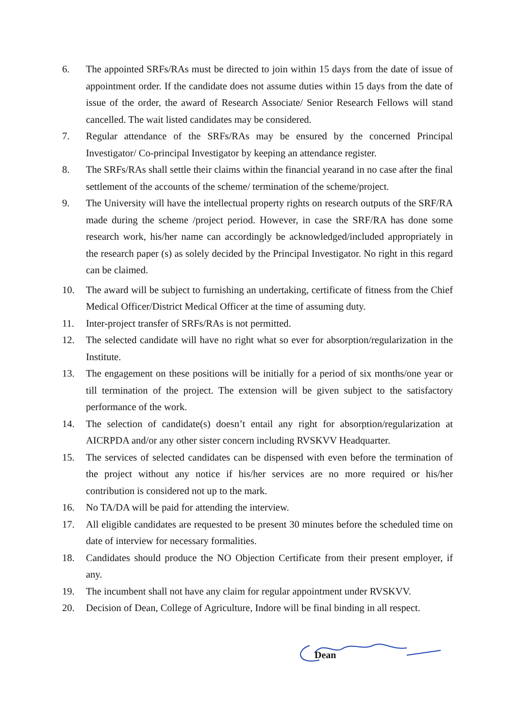6. The appointed SRFs/RAs must be directed to join within 15 days from the date of issue of appointment order. If the candidate does not assume duties within 15 days from the date of issue of the order, the award of Research Associate/ Senior Research Fellows will stand cancelled. The wait listed candidates may be considered.
7. Regular attendance of the SRFs/RAs may be ensured by the concerned Principal Investigator/ Co-principal Investigator by keeping an attendance register.
8. The SRFs/RAs shall settle their claims within the financial yearand in no case after the final settlement of the accounts of the scheme/ termination of the scheme/project.
9. The University will have the intellectual property rights on research outputs of the SRF/RA made during the scheme /project period. However, in case the SRF/RA has done some research work, his/her name can accordingly be acknowledged/included appropriately in the research paper (s) as solely decided by the Principal Investigator. No right in this regard can be claimed.
10. The award will be subject to furnishing an undertaking, certificate of fitness from the Chief Medical Officer/District Medical Officer at the time of assuming duty.
11. Inter-project transfer of SRFs/RAs is not permitted.
12. The selected candidate will have no right what so ever for absorption/regularization in the Institute.
13. The engagement on these positions will be initially for a period of six months/one year or till termination of the project. The extension will be given subject to the satisfactory performance of the work.
14. The selection of candidate(s) doesn’t entail any right for absorption/regularization at AICRPDA and/or any other sister concern including RVSKVV Headquarter.
15. The services of selected candidates can be dispensed with even before the termination of the project without any notice if his/her services are no more required or his/her contribution is considered not up to the mark.
16. No TA/DA will be paid for attending the interview.
17. All eligible candidates are requested to be present 30 minutes before the scheduled time on date of interview for necessary formalities.
18. Candidates should produce the NO Objection Certificate from their present employer, if any.
19. The incumbent shall not have any claim for regular appointment under RVSKVV.
20. Decision of Dean, College of Agriculture, Indore will be final binding in all respect.
Dean